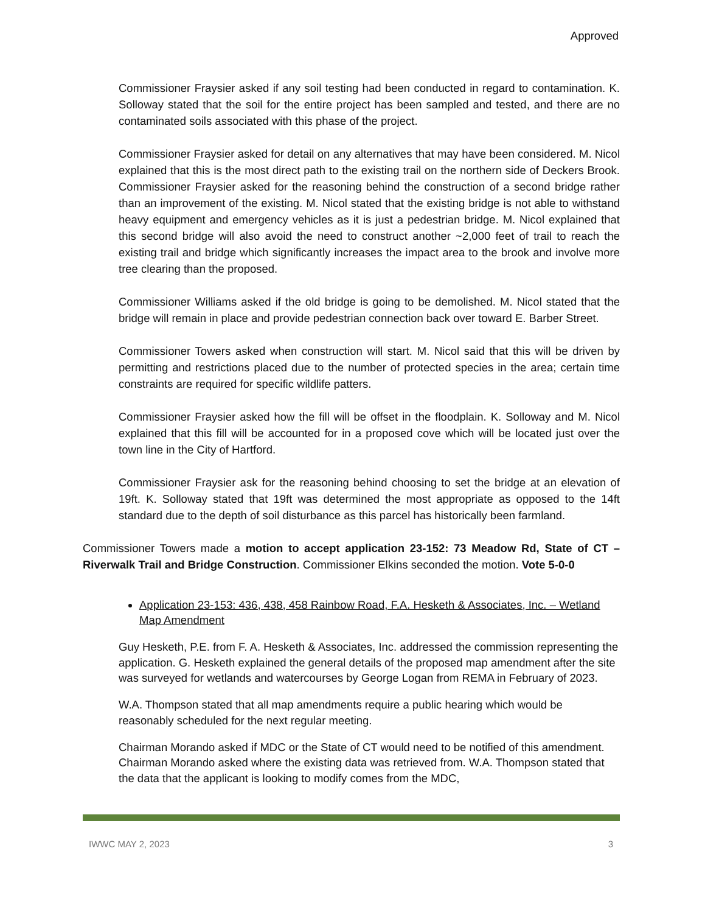Approved
Commissioner Fraysier asked if any soil testing had been conducted in regard to contamination. K. Solloway stated that the soil for the entire project has been sampled and tested, and there are no contaminated soils associated with this phase of the project.
Commissioner Fraysier asked for detail on any alternatives that may have been considered. M. Nicol explained that this is the most direct path to the existing trail on the northern side of Deckers Brook. Commissioner Fraysier asked for the reasoning behind the construction of a second bridge rather than an improvement of the existing. M. Nicol stated that the existing bridge is not able to withstand heavy equipment and emergency vehicles as it is just a pedestrian bridge. M. Nicol explained that this second bridge will also avoid the need to construct another ~2,000 feet of trail to reach the existing trail and bridge which significantly increases the impact area to the brook and involve more tree clearing than the proposed.
Commissioner Williams asked if the old bridge is going to be demolished. M. Nicol stated that the bridge will remain in place and provide pedestrian connection back over toward E. Barber Street.
Commissioner Towers asked when construction will start. M. Nicol said that this will be driven by permitting and restrictions placed due to the number of protected species in the area; certain time constraints are required for specific wildlife patters.
Commissioner Fraysier asked how the fill will be offset in the floodplain. K. Solloway and M. Nicol explained that this fill will be accounted for in a proposed cove which will be located just over the town line in the City of Hartford.
Commissioner Fraysier ask for the reasoning behind choosing to set the bridge at an elevation of 19ft. K. Solloway stated that 19ft was determined the most appropriate as opposed to the 14ft standard due to the depth of soil disturbance as this parcel has historically been farmland.
Commissioner Towers made a motion to accept application 23-152: 73 Meadow Rd, State of CT – Riverwalk Trail and Bridge Construction. Commissioner Elkins seconded the motion. Vote 5-0-0
Application 23-153: 436, 438, 458 Rainbow Road, F.A. Hesketh & Associates, Inc. – Wetland Map Amendment
Guy Hesketh, P.E. from F. A. Hesketh & Associates, Inc. addressed the commission representing the application. G. Hesketh explained the general details of the proposed map amendment after the site was surveyed for wetlands and watercourses by George Logan from REMA in February of 2023.
W.A. Thompson stated that all map amendments require a public hearing which would be reasonably scheduled for the next regular meeting.
Chairman Morando asked if MDC or the State of CT would need to be notified of this amendment. Chairman Morando asked where the existing data was retrieved from. W.A. Thompson stated that the data that the applicant is looking to modify comes from the MDC,
IWWC MAY 2, 2023 3